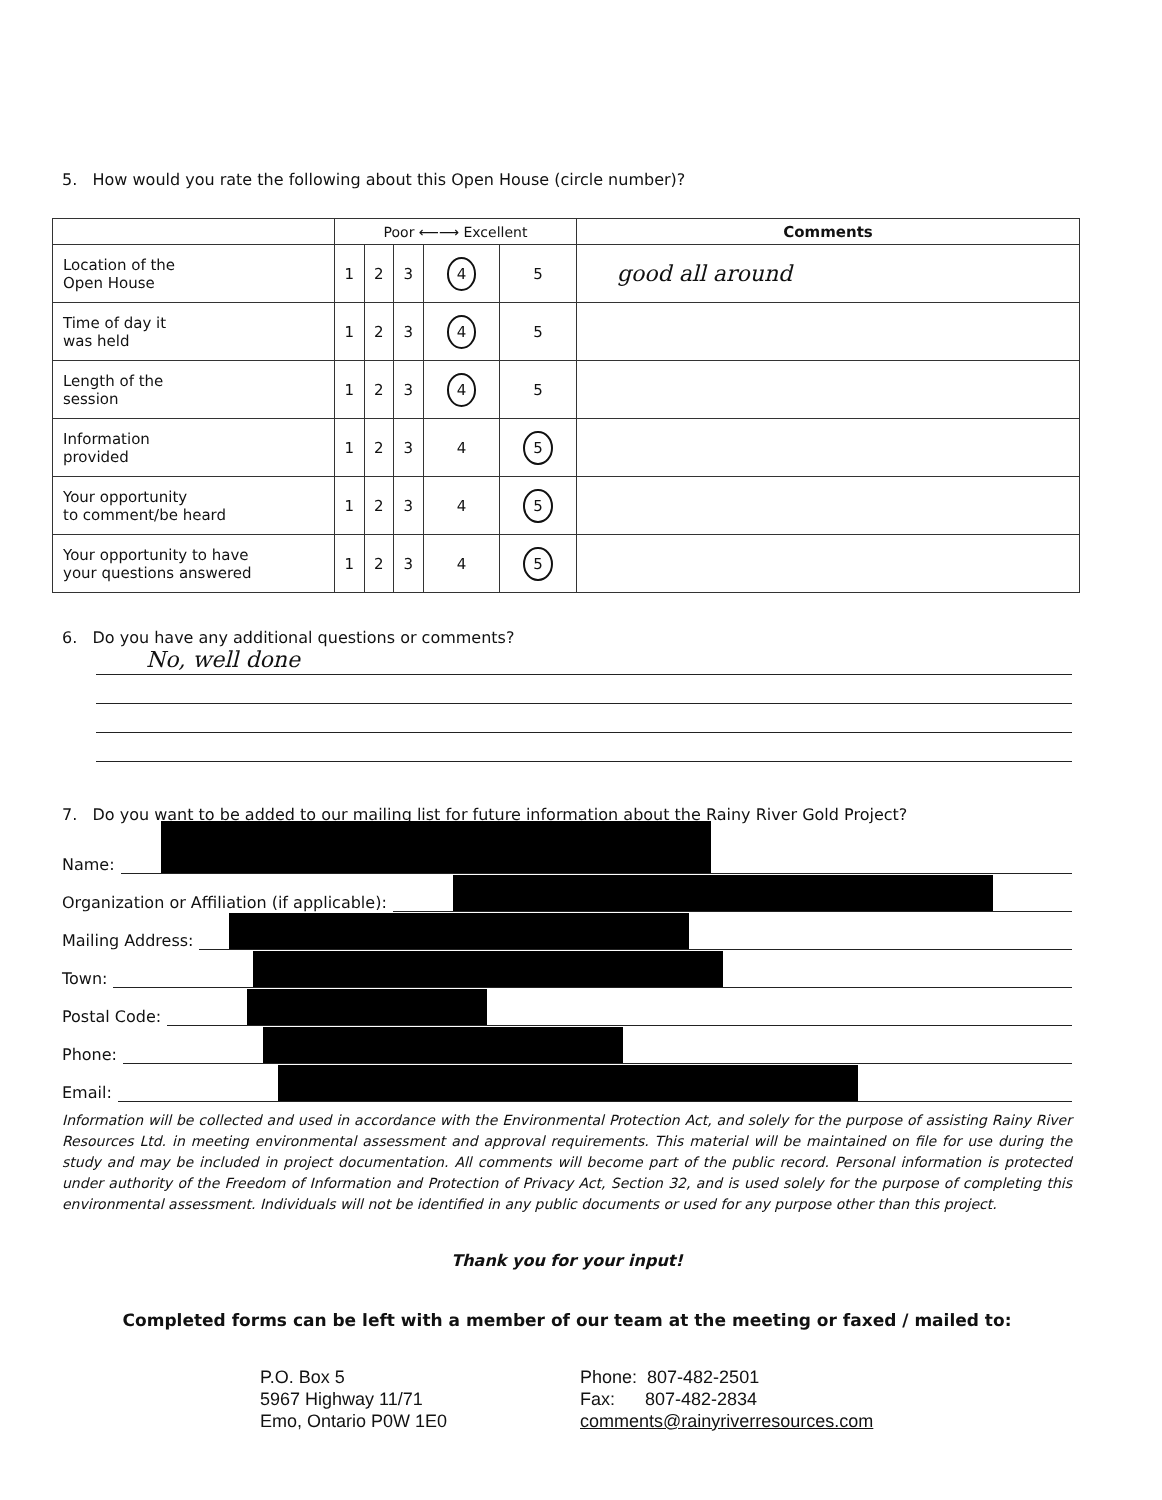5. How would you rate the following about this Open House (circle number)?
| | Poor ⟵⟶ Excellent | | | | | Comments |
| Location of the Open House | 1 | 2 | 3 | 4 | 5 | good all around |
| Time of day it was held | 1 | 2 | 3 | 4 | 5 | |
| Length of the session | 1 | 2 | 3 | 4 | 5 | |
| Information provided | 1 | 2 | 3 | 4 | 5 | |
| Your opportunity to comment/be heard | 1 | 2 | 3 | 4 | 5 | |
| Your opportunity to have your questions answered | 1 | 2 | 3 | 4 | 5 | |
6. Do you have any additional questions or comments?
No, well done
7. Do you want to be added to our mailing list for future information about the Rainy River Gold Project?
Name:
Organization or Affiliation (if applicable):
Mailing Address:
Town:
Postal Code:
Phone:
Email:
Information will be collected and used in accordance with the Environmental Protection Act, and solely for the purpose of assisting Rainy River Resources Ltd. in meeting environmental assessment and approval requirements. This material will be maintained on file for use during the study and may be included in project documentation. All comments will become part of the public record. Personal information is protected under authority of the Freedom of Information and Protection of Privacy Act, Section 32, and is used solely for the purpose of completing this environmental assessment. Individuals will not be identified in any public documents or used for any purpose other than this project.
Thank you for your input!
Completed forms can be left with a member of our team at the meeting or faxed / mailed to:
P.O. Box 5
5967 Highway 11/71
Emo, Ontario P0W 1E0
Phone: 807-482-2501
Fax: 807-482-2834
comments@rainyriverresources.com